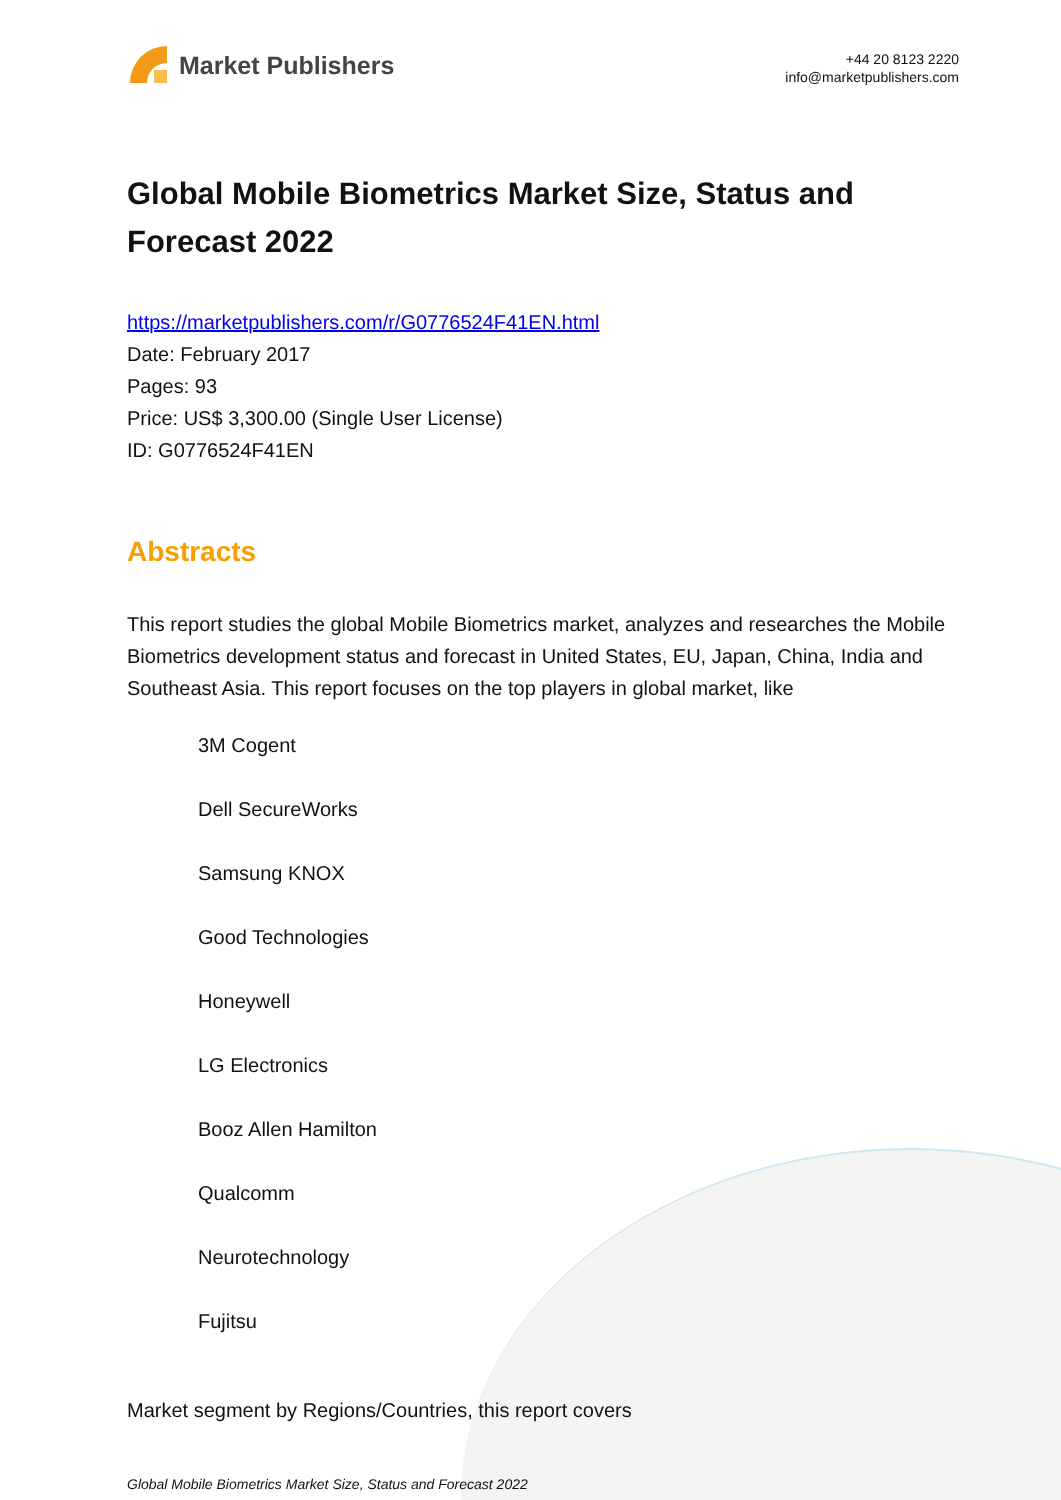Market Publishers
+44 20 8123 2220
info@marketpublishers.com
Global Mobile Biometrics Market Size, Status and Forecast 2022
https://marketpublishers.com/r/G0776524F41EN.html
Date: February 2017
Pages: 93
Price: US$ 3,300.00 (Single User License)
ID: G0776524F41EN
Abstracts
This report studies the global Mobile Biometrics market, analyzes and researches the Mobile Biometrics development status and forecast in United States, EU, Japan, China, India and Southeast Asia. This report focuses on the top players in global market, like
3M Cogent
Dell SecureWorks
Samsung KNOX
Good Technologies
Honeywell
LG Electronics
Booz Allen Hamilton
Qualcomm
Neurotechnology
Fujitsu
Market segment by Regions/Countries, this report covers
Global Mobile Biometrics Market Size, Status and Forecast 2022